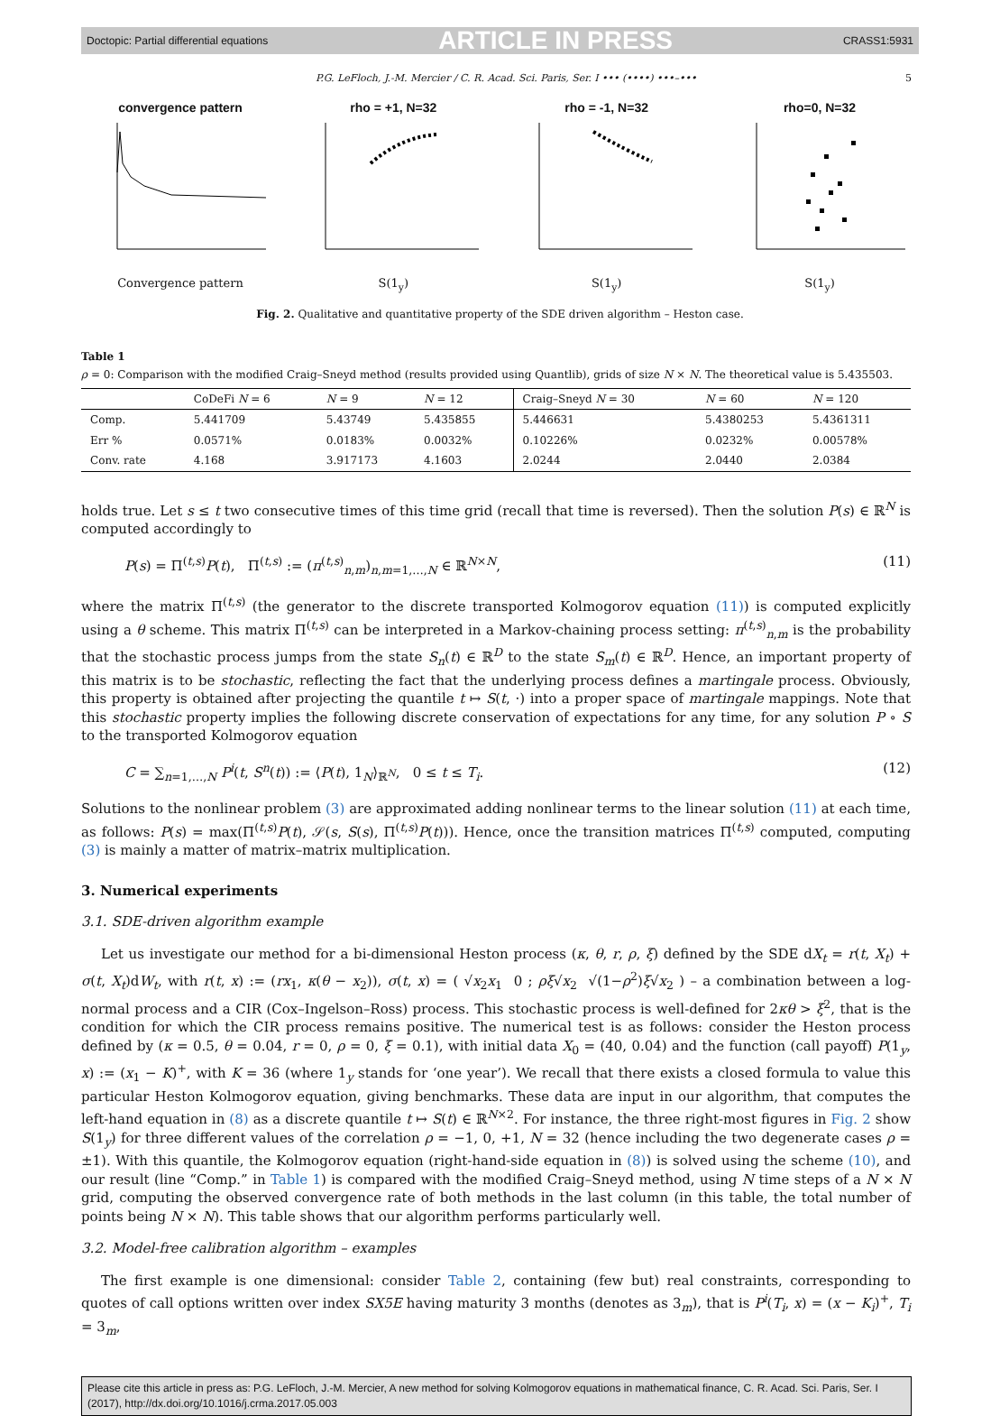Doctopic: Partial differential equations ARTICLE IN PRESS CRASS1:5931
P.G. LeFloch, J.-M. Mercier / C. R. Acad. Sci. Paris, Ser. I ••• (••••) •••–••• 5
convergence patternConvergence pattern
rho = +1, N=32S(1<sub>y</sub>) rho = -1, N=32S(1<sub>y</sub>) rho=0, N=32S(1<sub>y</sub>)
Fig. 2. Qualitative and quantitative property of the SDE driven algorithm – Heston case.
Table 1
ρ = 0: Comparison with the modified Craig–Sneyd method (results provided using Quantlib), grids of size N × N. The theoretical value is 5.435503.
| | CoDeFi N = 6 | N = 9 | N = 12 | Craig–Sneyd N = 30 | N = 60 | N = 120 |
| --- | --- | --- | --- | --- | --- | --- |
| Comp. | 5.441709 | 5.43749 | 5.435855 | 5.446631 | 5.4380253 | 5.4361311 |
| Err % | 0.0571% | 0.0183% | 0.0032% | 0.10226% | 0.0232% | 0.00578% |
| Conv. rate | 4.168 | 3.917173 | 4.1603 | 2.0244 | 2.0440 | 2.0384 |
holds true. Let s ≤ t two consecutive times of this time grid (recall that time is reversed). Then the solution P(s) ∈ ℝ<sup>N</sup> is computed accordingly to
P(s) = Π<sup>(t,s)</sup>P(t), Π<sup>(t,s)</sup> := (π<sup>(t,s)</sup><sub>n,m</sub>)<sub>n,m=1,…,N</sub> ∈ ℝ<sup>N×N</sup>, (11)
where the matrix Π<sup>(t,s)</sup> (the generator to the discrete transported Kolmogorov equation (11)) is computed explicitly using a θ scheme. This matrix Π<sup>(t,s)</sup> can be interpreted in a Markov-chaining process setting: π<sup>(t,s)</sup><sub>n,m</sub> is the probability that the stochastic process jumps from the state S<sub>n</sub>(t) ∈ ℝ<sup>D</sup> to the state S<sub>m</sub>(t) ∈ ℝ<sup>D</sup>. Hence, an important property of this matrix is to be stochastic, reflecting the fact that the underlying process defines a martingale process. Obviously, this property is obtained after projecting the quantile t ↦ S(t, ·) into a proper space of martingale mappings. Note that this stochastic property implies the following discrete conservation of expectations for any time, for any solution P ∘ S to the transported Kolmogorov equation
C = ∑<sub>n=1,…,N</sub> P<sup>i</sup>(t, S<sup>n</sup>(t)) := ⟨P(t), 1<sub>N</sub>⟩<sub>ℝ<sup>N</sup></sub>, 0 ≤ t ≤ T<sub>i</sub>. (12)
Solutions to the nonlinear problem (3) are approximated adding nonlinear terms to the linear solution (11) at each time, as follows: P(s) = max(Π<sup>(t,s)</sup>P(t), 𝒮(s, S(s), Π<sup>(t,s)</sup>P(t))). Hence, once the transition matrices Π<sup>(t,s)</sup> computed, computing (3) is mainly a matter of matrix–matrix multiplication.
3. Numerical experiments
3.1. SDE-driven algorithm example
Let us investigate our method for a bi-dimensional Heston process (κ, θ, r, ρ, ξ) defined by the SDE dX<sub>t</sub> = r(t, X<sub>t</sub>) + σ(t, X<sub>t</sub>)dW<sub>t</sub>, with r(t, x) := (rx<sub>1</sub>, κ(θ − x<sub>2</sub>)), σ(t, x) = ( √x<sub>2</sub>x<sub>1</sub> 0 ; ρξ√x<sub>2</sub> √(1−ρ<sup>2</sup>)ξ√x<sub>2</sub> ) – a combination between a log-normal process and a CIR (Cox–Ingelson–Ross) process. This stochastic process is well-defined for 2κθ > ξ<sup>2</sup>, that is the condition for which the CIR process remains positive. The numerical test is as follows: consider the Heston process defined by (κ = 0.5, θ = 0.04, r = 0, ρ = 0, ξ = 0.1), with initial data X<sub>0</sub> = (40, 0.04) and the function (call payoff) P(1<sub>y</sub>, x) := (x<sub>1</sub> − K)<sup>+</sup>, with K = 36 (where 1<sub>y</sub> stands for ‘one year’). We recall that there exists a closed formula to value this particular Heston Kolmogorov equation, giving benchmarks. These data are input in our algorithm, that computes the left-hand equation in (8) as a discrete quantile t ↦ S(t) ∈ ℝ<sup>N×2</sup>. For instance, the three right-most figures in Fig. 2 show S(1<sub>y</sub>) for three different values of the correlation ρ = −1, 0, +1, N = 32 (hence including the two degenerate cases ρ = ±1). With this quantile, the Kolmogorov equation (right-hand-side equation in (8)) is solved using the scheme (10), and our result (line “Comp.” in Table 1) is compared with the modified Craig–Sneyd method, using N time steps of a N × N grid, computing the observed convergence rate of both methods in the last column (in this table, the total number of points being N × N). This table shows that our algorithm performs particularly well.
3.2. Model-free calibration algorithm – examples
The first example is one dimensional: consider Table 2, containing (few but) real constraints, corresponding to quotes of call options written over index SX5E having maturity 3 months (denotes as 3<sub>m</sub>), that is P<sup>i</sup>(T<sub>i</sub>, x) = (x − K<sub>i</sub>)<sup>+</sup>, T<sub>i</sub> = 3<sub>m</sub>,
Please cite this article in press as: P.G. LeFloch, J.-M. Mercier, A new method for solving Kolmogorov equations in mathematical finance, C. R. Acad. Sci. Paris, Ser. I (2017), http://dx.doi.org/10.1016/j.crma.2017.05.003